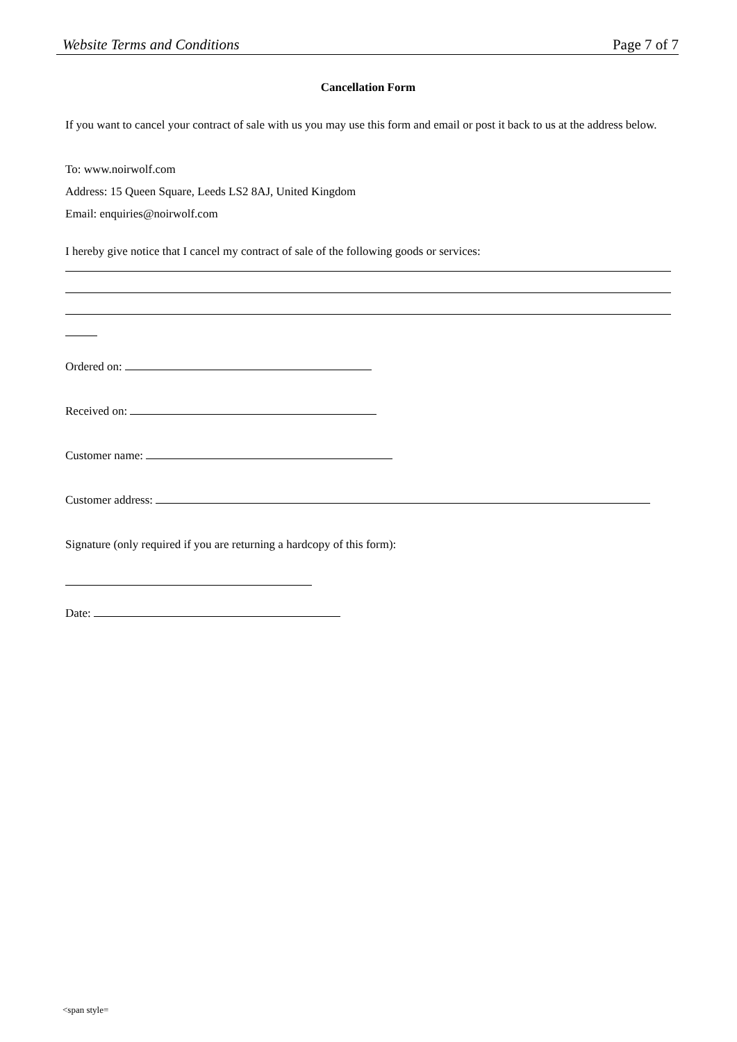Website Terms and Conditions Page 7 of 7
Cancellation Form
If you want to cancel your contract of sale with us you may use this form and email or post it back to us at the address below.
To: www.noirwolf.com
Address: 15 Queen Square, Leeds LS2 8AJ, United Kingdom
Email: enquiries@noirwolf.com
I hereby give notice that I cancel my contract of sale of the following goods or services:
Ordered on:
Received on:
Customer name:
Customer address:
Signature (only required if you are returning a hardcopy of this form):
Date:
<span style=